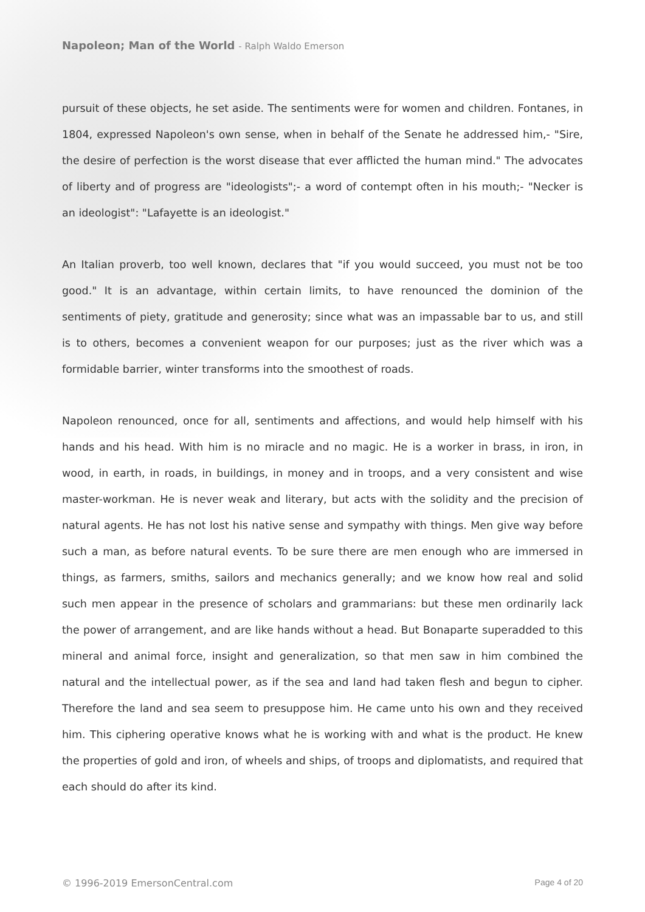Napoleon; Man of the World - Ralph Waldo Emerson
pursuit of these objects, he set aside. The sentiments were for women and children. Fontanes, in 1804, expressed Napoleon's own sense, when in behalf of the Senate he addressed him,- "Sire, the desire of perfection is the worst disease that ever afflicted the human mind." The advocates of liberty and of progress are "ideologists";- a word of contempt often in his mouth;- "Necker is an ideologist": "Lafayette is an ideologist."
An Italian proverb, too well known, declares that "if you would succeed, you must not be too good." It is an advantage, within certain limits, to have renounced the dominion of the sentiments of piety, gratitude and generosity; since what was an impassable bar to us, and still is to others, becomes a convenient weapon for our purposes; just as the river which was a formidable barrier, winter transforms into the smoothest of roads.
Napoleon renounced, once for all, sentiments and affections, and would help himself with his hands and his head. With him is no miracle and no magic. He is a worker in brass, in iron, in wood, in earth, in roads, in buildings, in money and in troops, and a very consistent and wise master-workman. He is never weak and literary, but acts with the solidity and the precision of natural agents. He has not lost his native sense and sympathy with things. Men give way before such a man, as before natural events. To be sure there are men enough who are immersed in things, as farmers, smiths, sailors and mechanics generally; and we know how real and solid such men appear in the presence of scholars and grammarians: but these men ordinarily lack the power of arrangement, and are like hands without a head. But Bonaparte superadded to this mineral and animal force, insight and generalization, so that men saw in him combined the natural and the intellectual power, as if the sea and land had taken flesh and begun to cipher. Therefore the land and sea seem to presuppose him. He came unto his own and they received him. This ciphering operative knows what he is working with and what is the product. He knew the properties of gold and iron, of wheels and ships, of troops and diplomatists, and required that each should do after its kind.
© 1996-2019 EmersonCentral.com Page 4 of 20